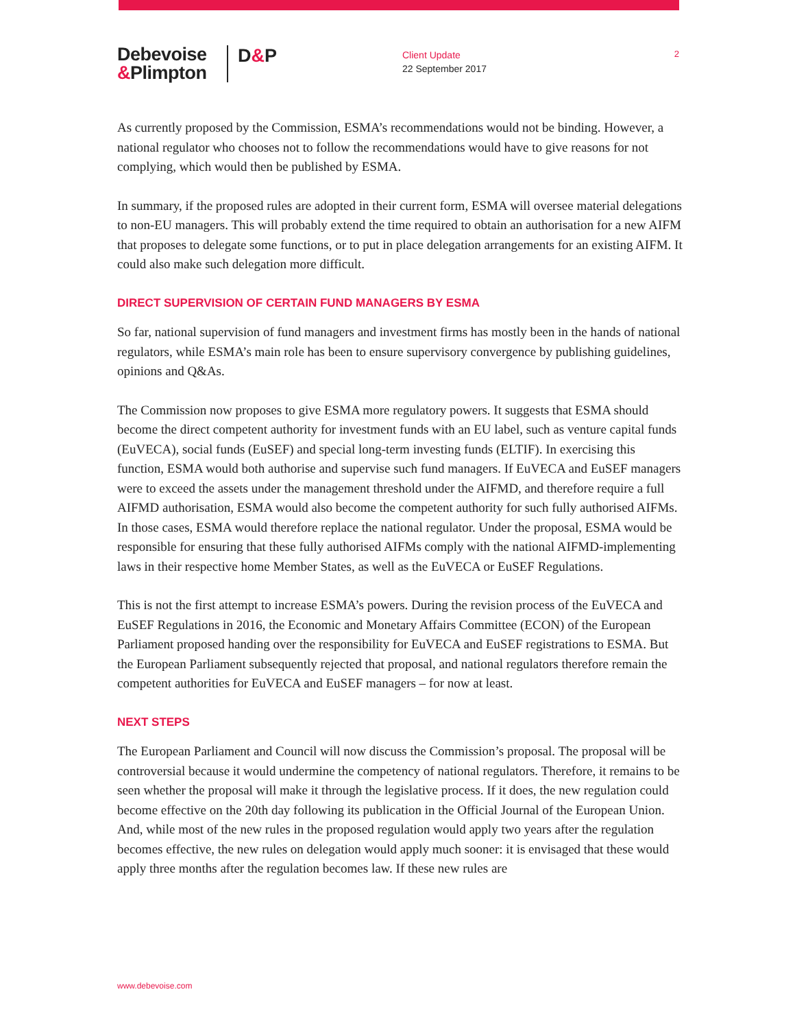Debevoise
&Plimpton
D&P
Client Update
22 September 2017
2
As currently proposed by the Commission, ESMA’s recommendations would not be binding. However, a national regulator who chooses not to follow the recommendations would have to give reasons for not complying, which would then be published by ESMA.
In summary, if the proposed rules are adopted in their current form, ESMA will oversee material delegations to non-EU managers. This will probably extend the time required to obtain an authorisation for a new AIFM that proposes to delegate some functions, or to put in place delegation arrangements for an existing AIFM. It could also make such delegation more difficult.
DIRECT SUPERVISION OF CERTAIN FUND MANAGERS BY ESMA
So far, national supervision of fund managers and investment firms has mostly been in the hands of national regulators, while ESMA’s main role has been to ensure supervisory convergence by publishing guidelines, opinions and Q&As.
The Commission now proposes to give ESMA more regulatory powers. It suggests that ESMA should become the direct competent authority for investment funds with an EU label, such as venture capital funds (EuVECA), social funds (EuSEF) and special long-term investing funds (ELTIF). In exercising this function, ESMA would both authorise and supervise such fund managers. If EuVECA and EuSEF managers were to exceed the assets under the management threshold under the AIFMD, and therefore require a full AIFMD authorisation, ESMA would also become the competent authority for such fully authorised AIFMs. In those cases, ESMA would therefore replace the national regulator. Under the proposal, ESMA would be responsible for ensuring that these fully authorised AIFMs comply with the national AIFMD-implementing laws in their respective home Member States, as well as the EuVECA or EuSEF Regulations.
This is not the first attempt to increase ESMA’s powers. During the revision process of the EuVECA and EuSEF Regulations in 2016, the Economic and Monetary Affairs Committee (ECON) of the European Parliament proposed handing over the responsibility for EuVECA and EuSEF registrations to ESMA. But the European Parliament subsequently rejected that proposal, and national regulators therefore remain the competent authorities for EuVECA and EuSEF managers – for now at least.
NEXT STEPS
The European Parliament and Council will now discuss the Commission’s proposal. The proposal will be controversial because it would undermine the competency of national regulators. Therefore, it remains to be seen whether the proposal will make it through the legislative process. If it does, the new regulation could become effective on the 20th day following its publication in the Official Journal of the European Union. And, while most of the new rules in the proposed regulation would apply two years after the regulation becomes effective, the new rules on delegation would apply much sooner: it is envisaged that these would apply three months after the regulation becomes law. If these new rules are
www.debevoise.com